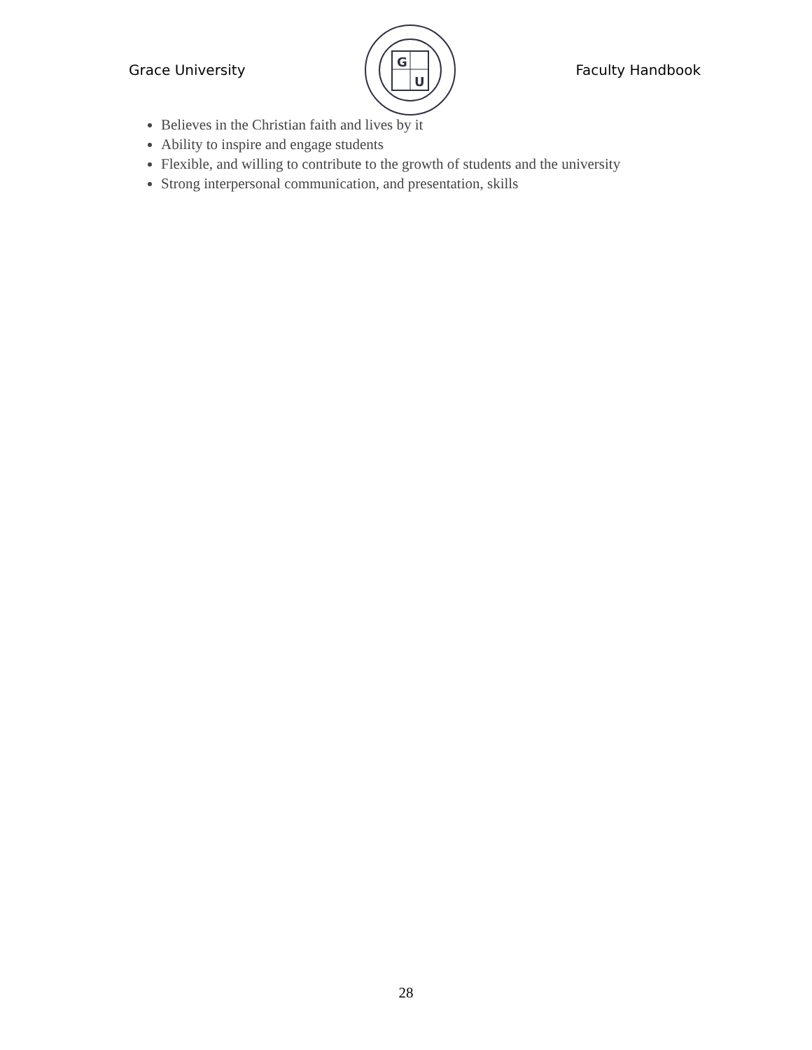Grace University
G
U
Faculty Handbook
Believes in the Christian faith and lives by it
Ability to inspire and engage students
Flexible, and willing to contribute to the growth of students and the university
Strong interpersonal communication, and presentation, skills
28